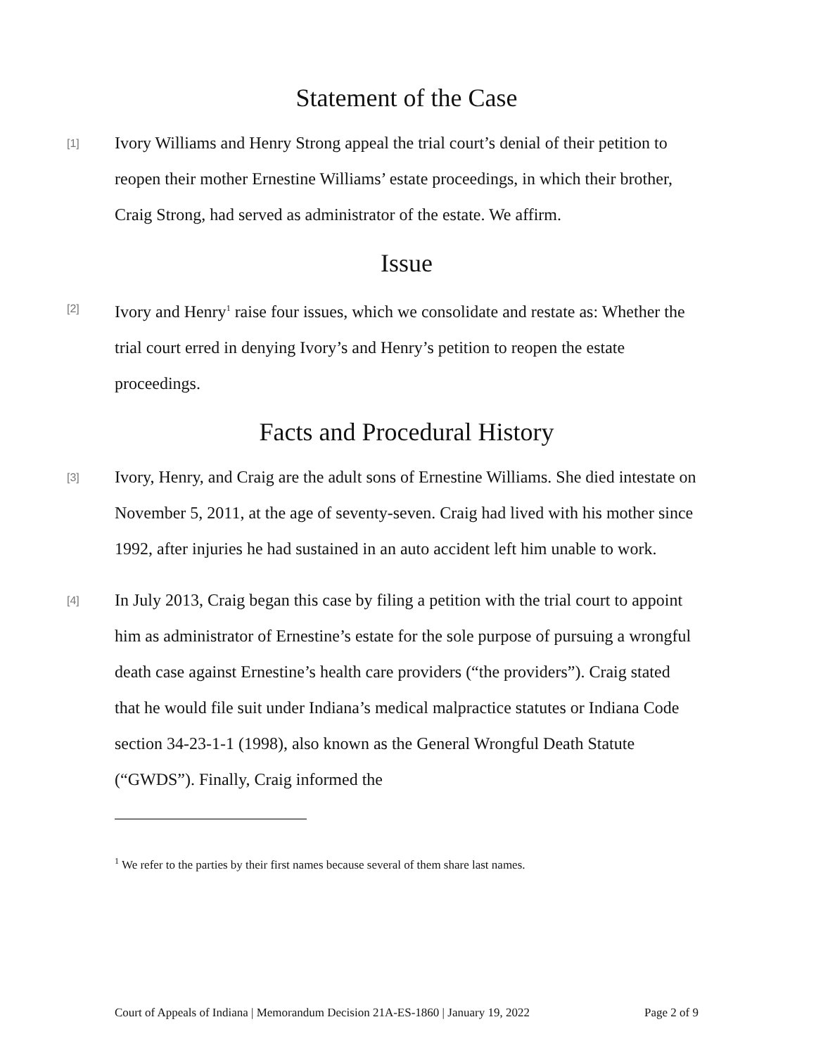Statement of the Case
[1] Ivory Williams and Henry Strong appeal the trial court’s denial of their petition to reopen their mother Ernestine Williams’ estate proceedings, in which their brother, Craig Strong, had served as administrator of the estate. We affirm.
Issue
[2] Ivory and Henry<sup>1</sup> raise four issues, which we consolidate and restate as: Whether the trial court erred in denying Ivory’s and Henry’s petition to reopen the estate proceedings.
Facts and Procedural History
[3] Ivory, Henry, and Craig are the adult sons of Ernestine Williams. She died intestate on November 5, 2011, at the age of seventy-seven. Craig had lived with his mother since 1992, after injuries he had sustained in an auto accident left him unable to work.
[4] In July 2013, Craig began this case by filing a petition with the trial court to appoint him as administrator of Ernestine’s estate for the sole purpose of pursuing a wrongful death case against Ernestine’s health care providers (“the providers”). Craig stated that he would file suit under Indiana’s medical malpractice statutes or Indiana Code section 34-23-1-1 (1998), also known as the General Wrongful Death Statute (“GWDS”). Finally, Craig informed the
<sup>1</sup> We refer to the parties by their first names because several of them share last names.
Court of Appeals of Indiana | Memorandum Decision 21A-ES-1860 | January 19, 2022 Page 2 of 9